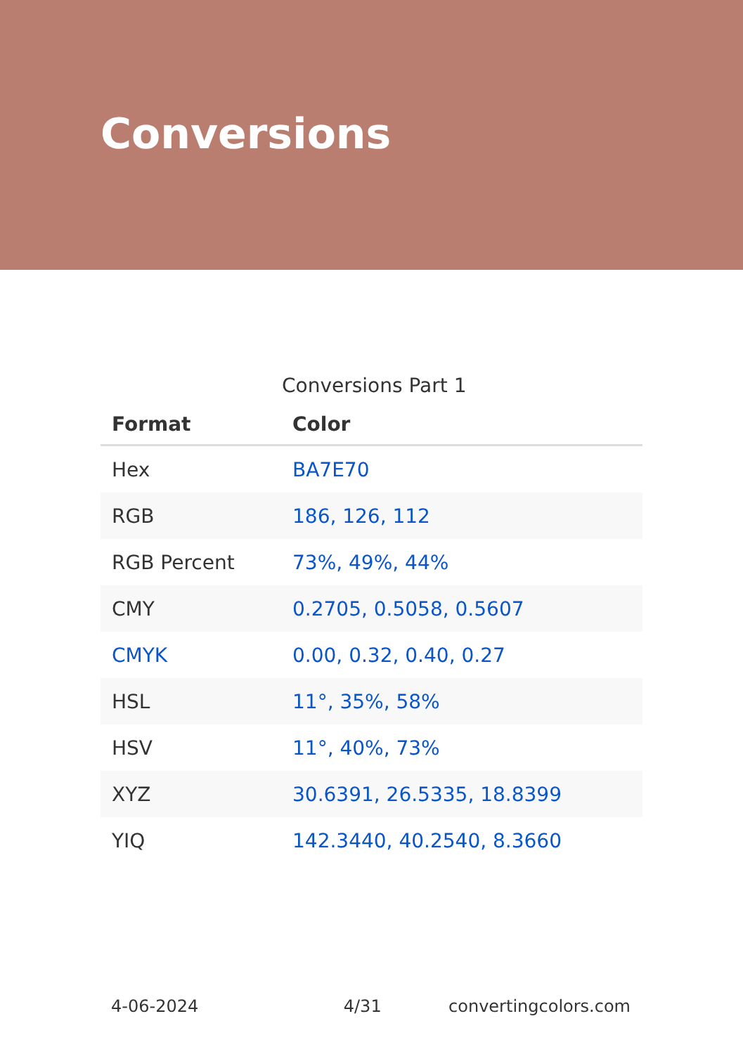Conversions
Conversions Part 1
| Format | Color |
| --- | --- |
| Hex | BA7E70 |
| RGB | 186, 126, 112 |
| RGB Percent | 73%, 49%, 44% |
| CMY | 0.2705, 0.5058, 0.5607 |
| CMYK | 0.00, 0.32, 0.40, 0.27 |
| HSL | 11°, 35%, 58% |
| HSV | 11°, 40%, 73% |
| XYZ | 30.6391, 26.5335, 18.8399 |
| YIQ | 142.3440, 40.2540, 8.3660 |
4-06-2024 4/31 convertingcolors.com